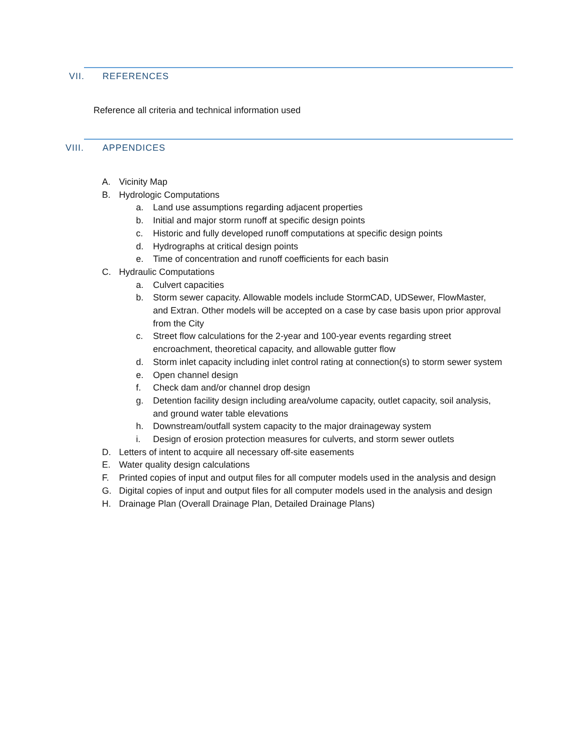VII. REFERENCES
Reference all criteria and technical information used
VIII. APPENDICES
A. Vicinity Map
B. Hydrologic Computations
a. Land use assumptions regarding adjacent properties
b. Initial and major storm runoff at specific design points
c. Historic and fully developed runoff computations at specific design points
d. Hydrographs at critical design points
e. Time of concentration and runoff coefficients for each basin
C. Hydraulic Computations
a. Culvert capacities
b. Storm sewer capacity. Allowable models include StormCAD, UDSewer, FlowMaster, and Extran. Other models will be accepted on a case by case basis upon prior approval from the City
c. Street flow calculations for the 2-year and 100-year events regarding street encroachment, theoretical capacity, and allowable gutter flow
d. Storm inlet capacity including inlet control rating at connection(s) to storm sewer system
e. Open channel design
f. Check dam and/or channel drop design
g. Detention facility design including area/volume capacity, outlet capacity, soil analysis, and ground water table elevations
h. Downstream/outfall system capacity to the major drainageway system
i. Design of erosion protection measures for culverts, and storm sewer outlets
D. Letters of intent to acquire all necessary off-site easements
E. Water quality design calculations
F. Printed copies of input and output files for all computer models used in the analysis and design
G. Digital copies of input and output files for all computer models used in the analysis and design
H. Drainage Plan (Overall Drainage Plan, Detailed Drainage Plans)